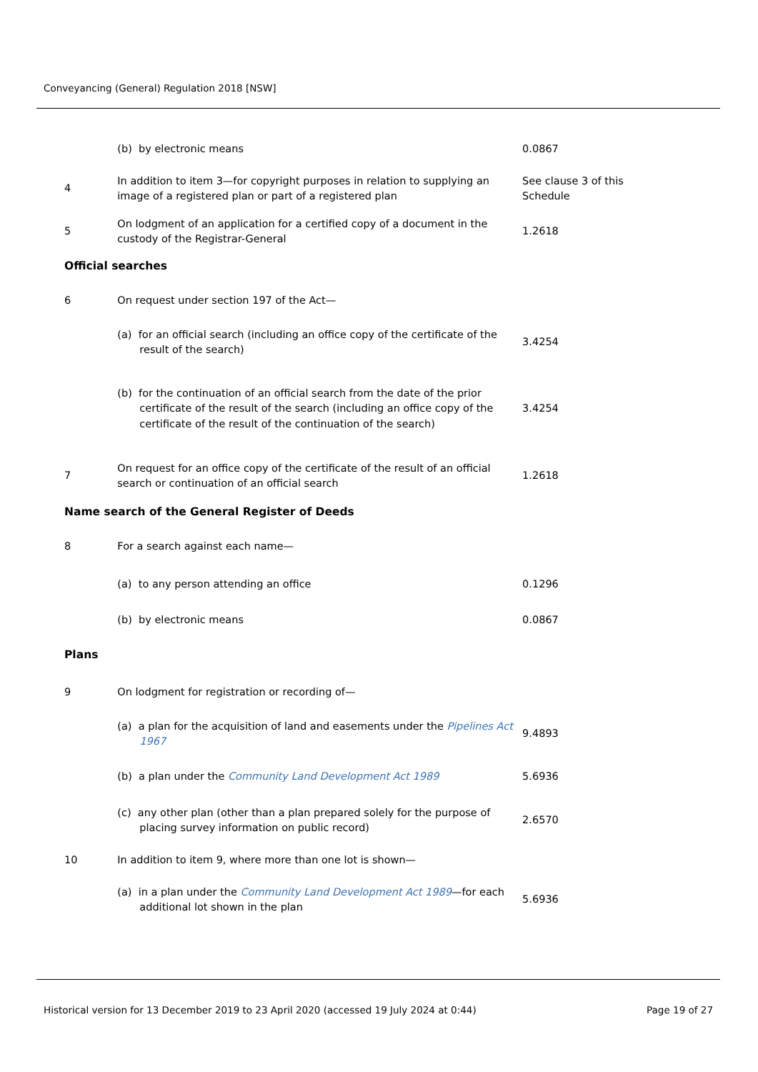Conveyancing (General) Regulation 2018 [NSW]
| | (b) by electronic means | 0.0867 |
| 4 | In addition to item 3—for copyright purposes in relation to supplying an image of a registered plan or part of a registered plan | See clause 3 of this Schedule |
| 5 | On lodgment of an application for a certified copy of a document in the custody of the Registrar-General | 1.2618 |
| Official searches | | |
| 6 | On request under section 197 of the Act— | |
| | (a) for an official search (including an office copy of the certificate of the result of the search) | 3.4254 |
| | (b) for the continuation of an official search from the date of the prior certificate of the result of the search (including an office copy of the certificate of the result of the continuation of the search) | 3.4254 |
| 7 | On request for an office copy of the certificate of the result of an official search or continuation of an official search | 1.2618 |
| Name search of the General Register of Deeds | | |
| 8 | For a search against each name— | |
| | (a) to any person attending an office | 0.1296 |
| | (b) by electronic means | 0.0867 |
| Plans | | |
| 9 | On lodgment for registration or recording of— | |
| | (a) a plan for the acquisition of land and easements under the Pipelines Act 1967 | 9.4893 |
| | (b) a plan under the Community Land Development Act 1989 | 5.6936 |
| | (c) any other plan (other than a plan prepared solely for the purpose of placing survey information on public record) | 2.6570 |
| 10 | In addition to item 9, where more than one lot is shown— | |
| | (a) in a plan under the Community Land Development Act 1989 —for each additional lot shown in the plan | 5.6936 |
Historical version for 13 December 2019 to 23 April 2020 (accessed 19 July 2024 at 0:44) Page 19 of 27